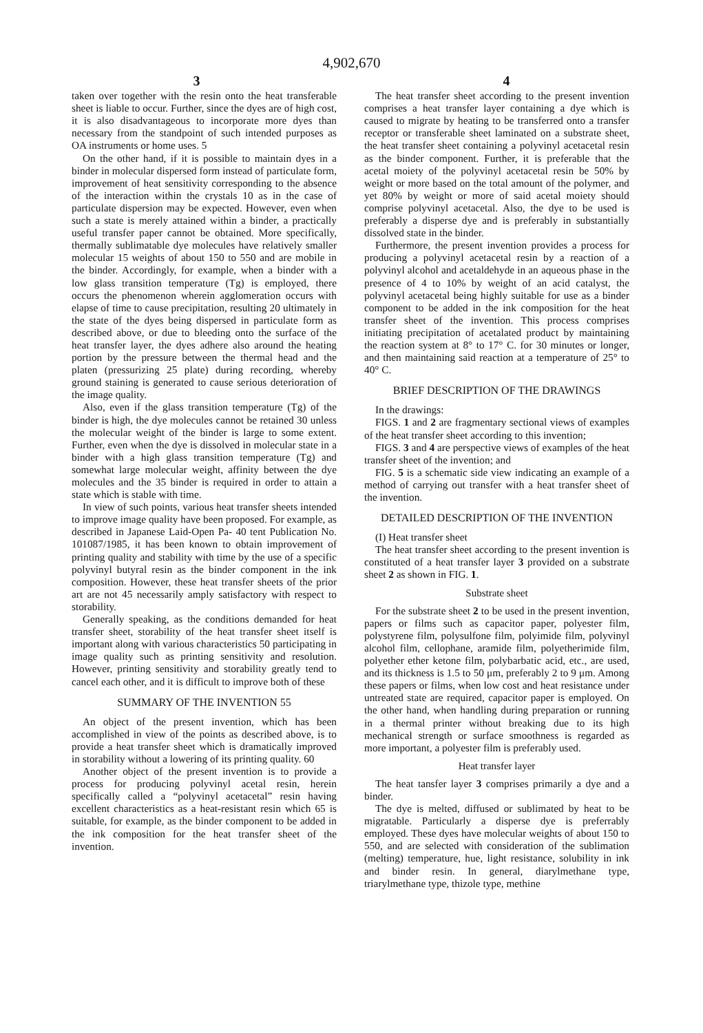4,902,670
3 4
taken over together with the resin onto the heat transferable sheet is liable to occur. Further, since the dyes are of high cost, it is also disadvantageous to incorporate more dyes than necessary from the standpoint of such intended purposes as OA instruments or home uses. 5
On the other hand, if it is possible to maintain dyes in a binder in molecular dispersed form instead of particulate form, improvement of heat sensitivity corresponding to the absence of the interaction within the crystals 10 as in the case of particulate dispersion may be expected. However, even when such a state is merely attained within a binder, a practically useful transfer paper cannot be obtained. More specifically, thermally sublimatable dye molecules have relatively smaller molecular 15 weights of about 150 to 550 and are mobile in the binder. Accordingly, for example, when a binder with a low glass transition temperature (Tg) is employed, there occurs the phenomenon wherein agglomeration occurs with elapse of time to cause precipitation, resulting 20 ultimately in the state of the dyes being dispersed in particulate form as described above, or due to bleeding onto the surface of the heat transfer layer, the dyes adhere also around the heating portion by the pressure between the thermal head and the platen (pressurizing 25 plate) during recording, whereby ground staining is generated to cause serious deterioration of the image quality.
Also, even if the glass transition temperature (Tg) of the binder is high, the dye molecules cannot be retained 30 unless the molecular weight of the binder is large to some extent. Further, even when the dye is dissolved in molecular state in a binder with a high glass transition temperature (Tg) and somewhat large molecular weight, affinity between the dye molecules and the 35 binder is required in order to attain a state which is stable with time.
In view of such points, various heat transfer sheets intended to improve image quality have been proposed. For example, as described in Japanese Laid-Open Pa- 40 tent Publication No. 101087/1985, it has been known to obtain improvement of printing quality and stability with time by the use of a specific polyvinyl butyral resin as the binder component in the ink composition. However, these heat transfer sheets of the prior art are not 45 necessarily amply satisfactory with respect to storability.
Generally speaking, as the conditions demanded for heat transfer sheet, storability of the heat transfer sheet itself is important along with various characteristics 50 participating in image quality such as printing sensitivity and resolution. However, printing sensitivity and storability greatly tend to cancel each other, and it is difficult to improve both of these
SUMMARY OF THE INVENTION 55
An object of the present invention, which has been accomplished in view of the points as described above, is to provide a heat transfer sheet which is dramatically improved in storability without a lowering of its printing quality. 60
Another object of the present invention is to provide a process for producing polyvinyl acetal resin, herein specifically called a “polyvinyl acetacetal” resin having excellent characteristics as a heat-resistant resin which 65 is suitable, for example, as the binder component to be added in the ink composition for the heat transfer sheet of the invention.
The heat transfer sheet according to the present invention comprises a heat transfer layer containing a dye which is caused to migrate by heating to be transferred onto a transfer receptor or transferable sheet laminated on a substrate sheet, the heat transfer sheet containing a polyvinyl acetacetal resin as the binder component. Further, it is preferable that the acetal moiety of the polyvinyl acetacetal resin be 50% by weight or more based on the total amount of the polymer, and yet 80% by weight or more of said acetal moiety should comprise polyvinyl acetacetal. Also, the dye to be used is preferably a disperse dye and is preferably in substantially dissolved state in the binder.
Furthermore, the present invention provides a process for producing a polyvinyl acetacetal resin by a reaction of a polyvinyl alcohol and acetaldehyde in an aqueous phase in the presence of 4 to 10% by weight of an acid catalyst, the polyvinyl acetacetal being highly suitable for use as a binder component to be added in the ink composition for the heat transfer sheet of the invention. This process comprises initiating precipitation of acetalated product by maintaining the reaction system at 8° to 17° C. for 30 minutes or longer, and then maintaining said reaction at a temperature of 25° to 40° C.
BRIEF DESCRIPTION OF THE DRAWINGS
In the drawings:
FIGS. 1 and 2 are fragmentary sectional views of examples of the heat transfer sheet according to this invention;
FIGS. 3 and 4 are perspective views of examples of the heat transfer sheet of the invention; and
FIG. 5 is a schematic side view indicating an example of a method of carrying out transfer with a heat transfer sheet of the invention.
DETAILED DESCRIPTION OF THE INVENTION
(I) Heat transfer sheet
The heat transfer sheet according to the present invention is constituted of a heat transfer layer 3 provided on a substrate sheet 2 as shown in FIG. 1.
Substrate sheet
For the substrate sheet 2 to be used in the present invention, papers or films such as capacitor paper, polyester film, polystyrene film, polysulfone film, polyimide film, polyvinyl alcohol film, cellophane, aramide film, polyetherimide film, polyether ether ketone film, polybarbatic acid, etc., are used, and its thickness is 1.5 to 50 μm, preferably 2 to 9 μm. Among these papers or films, when low cost and heat resistance under untreated state are required, capacitor paper is employed. On the other hand, when handling during preparation or running in a thermal printer without breaking due to its high mechanical strength or surface smoothness is regarded as more important, a polyester film is preferably used.
Heat transfer layer
The heat tansfer layer 3 comprises primarily a dye and a binder.
The dye is melted, diffused or sublimated by heat to be migratable. Particularly a disperse dye is preferrably employed. These dyes have molecular weights of about 150 to 550, and are selected with consideration of the sublimation (melting) temperature, hue, light resistance, solubility in ink and binder resin. In general, diarylmethane type, triarylmethane type, thizole type, methine